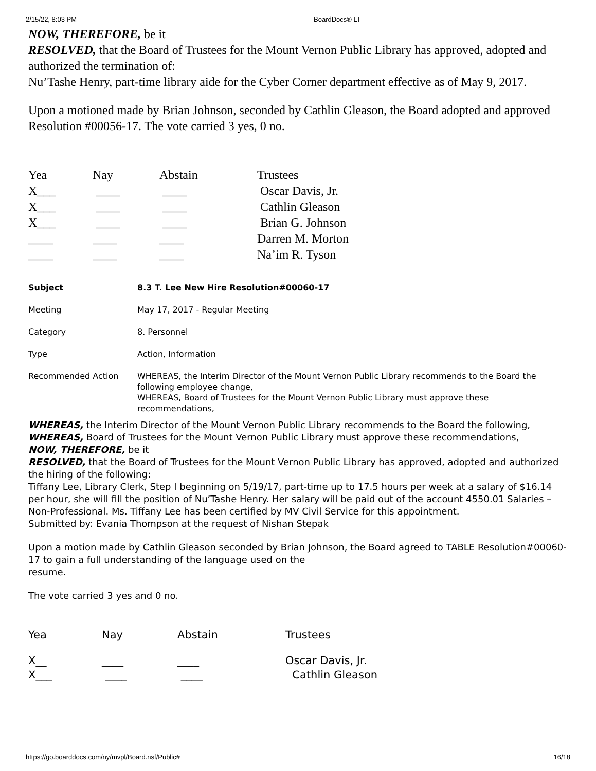2/15/22, 8:03 PM BoardDocs® LT
NOW, THEREFORE, be it
RESOLVED, that the Board of Trustees for the Mount Vernon Public Library has approved, adopted and authorized the termination of:
Nu’Tashe Henry, part-time library aide for the Cyber Corner department effective as of May 9, 2017.
Upon a motioned made by Brian Johnson, seconded by Cathlin Gleason, the Board adopted and approved Resolution #00056-17. The vote carried 3 yes, 0 no.
| Yea | Nay | Abstain | Trustees |
| X___ | ____ | ____ | Oscar Davis, Jr. |
| X___ | ____ | ____ | Cathlin Gleason |
| X___ | ____ | ____ | Brian G. Johnson |
| ____ | ____ | ____ | Darren M. Morton |
| ____ | ____ | ____ | Na’im R. Tyson |
| Subject | 8.3 T. Lee New Hire Resolution#00060-17 |
| Meeting | May 17, 2017 - Regular Meeting |
| Category | 8. Personnel |
| Type | Action, Information |
| Recommended Action | WHEREAS, the Interim Director of the Mount Vernon Public Library recommends to the Board the following employee change, WHEREAS, Board of Trustees for the Mount Vernon Public Library must approve these recommendations, |
WHEREAS, the Interim Director of the Mount Vernon Public Library recommends to the Board the following,
WHEREAS, Board of Trustees for the Mount Vernon Public Library must approve these recommendations,
NOW, THEREFORE, be it
RESOLVED, that the Board of Trustees for the Mount Vernon Public Library has approved, adopted and authorized the hiring of the following:
Tiffany Lee, Library Clerk, Step I beginning on 5/19/17, part-time up to 17.5 hours per week at a salary of $16.14 per hour, she will fill the position of Nu’Tashe Henry. Her salary will be paid out of the account 4550.01 Salaries – Non-Professional. Ms. Tiffany Lee has been certified by MV Civil Service for this appointment.
Submitted by: Evania Thompson at the request of Nishan Stepak
Upon a motion made by Cathlin Gleason seconded by Brian Johnson, the Board agreed to TABLE Resolution#00060-17 to gain a full understanding of the language used on the
resume.
The vote carried 3 yes and 0 no.
| Yea | Nay | Abstain | Trustees |
| X__ | ____ | ____ | Oscar Davis, Jr. |
| X___ | ____ | ____ | Cathlin Gleason |
https://go.boarddocs.com/ny/mvpl/Board.nsf/Public# 16/18